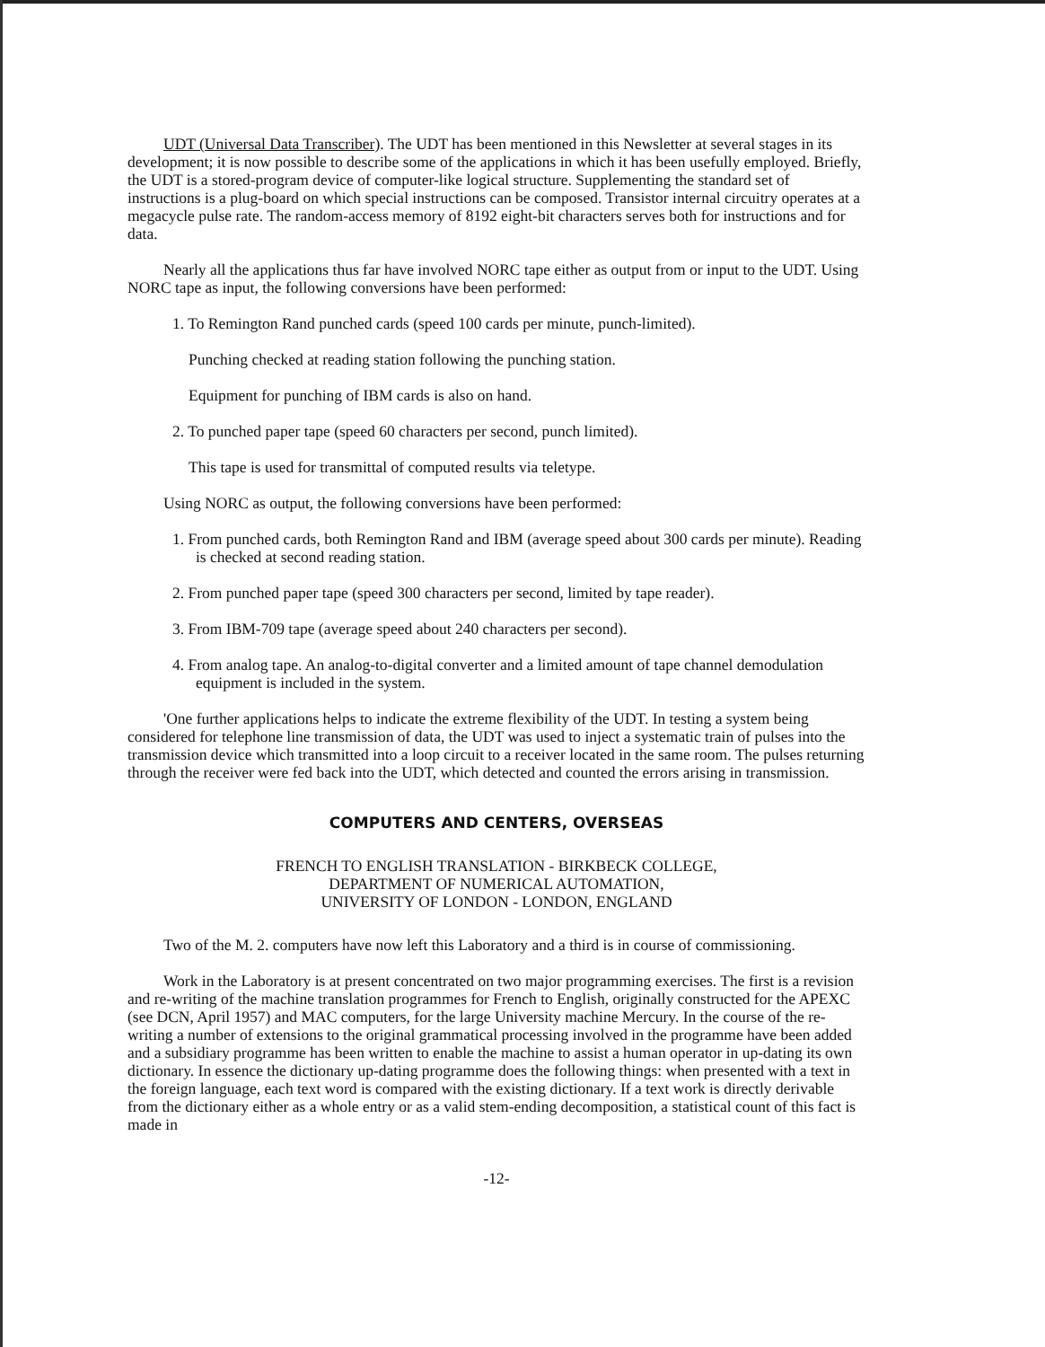UDT (Universal Data Transcriber). The UDT has been mentioned in this Newsletter at several stages in its development; it is now possible to describe some of the applications in which it has been usefully employed. Briefly, the UDT is a stored-program device of computer-like logical structure. Supplementing the standard set of instructions is a plug-board on which special instructions can be composed. Transistor internal circuitry operates at a megacycle pulse rate. The random-access memory of 8192 eight-bit characters serves both for instructions and for data.
Nearly all the applications thus far have involved NORC tape either as output from or input to the UDT. Using NORC tape as input, the following conversions have been performed:
1. To Remington Rand punched cards (speed 100 cards per minute, punch-limited).
Punching checked at reading station following the punching station.
Equipment for punching of IBM cards is also on hand.
2. To punched paper tape (speed 60 characters per second, punch limited).
This tape is used for transmittal of computed results via teletype.
Using NORC as output, the following conversions have been performed:
1. From punched cards, both Remington Rand and IBM (average speed about 300 cards per minute). Reading is checked at second reading station.
2. From punched paper tape (speed 300 characters per second, limited by tape reader).
3. From IBM-709 tape (average speed about 240 characters per second).
4. From analog tape. An analog-to-digital converter and a limited amount of tape channel demodulation equipment is included in the system.
'One further applications helps to indicate the extreme flexibility of the UDT. In testing a system being considered for telephone line transmission of data, the UDT was used to inject a systematic train of pulses into the transmission device which transmitted into a loop circuit to a receiver located in the same room. The pulses returning through the receiver were fed back into the UDT, which detected and counted the errors arising in transmission.
COMPUTERS AND CENTERS, OVERSEAS
FRENCH TO ENGLISH TRANSLATION - BIRKBECK COLLEGE,
DEPARTMENT OF NUMERICAL AUTOMATION,
UNIVERSITY OF LONDON - LONDON, ENGLAND
Two of the M. 2. computers have now left this Laboratory and a third is in course of commissioning.
Work in the Laboratory is at present concentrated on two major programming exercises. The first is a revision and re-writing of the machine translation programmes for French to English, originally constructed for the APEXC (see DCN, April 1957) and MAC computers, for the large University machine Mercury. In the course of the re-writing a number of extensions to the original grammatical processing involved in the programme have been added and a subsidiary programme has been written to enable the machine to assist a human operator in up-dating its own dictionary. In essence the dictionary up-dating programme does the following things: when presented with a text in the foreign language, each text word is compared with the existing dictionary. If a text work is directly derivable from the dictionary either as a whole entry or as a valid stem-ending decomposition, a statistical count of this fact is made in
-12-